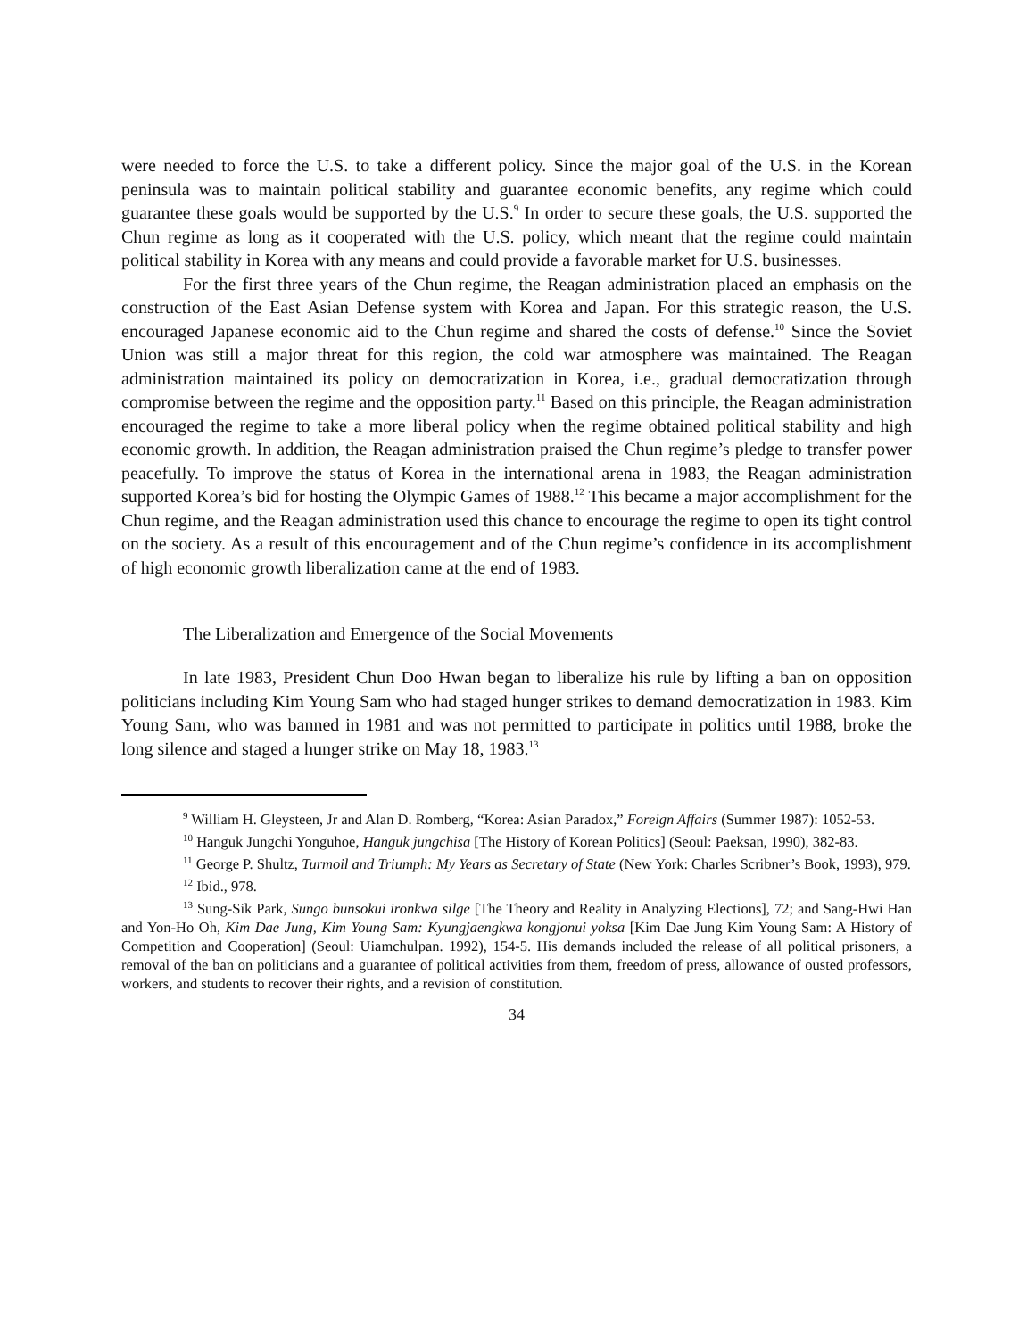were needed to force the U.S. to take a different policy. Since the major goal of the U.S. in the Korean peninsula was to maintain political stability and guarantee economic benefits, any regime which could guarantee these goals would be supported by the U.S.<sup>9</sup> In order to secure these goals, the U.S. supported the Chun regime as long as it cooperated with the U.S. policy, which meant that the regime could maintain political stability in Korea with any means and could provide a favorable market for U.S. businesses.
For the first three years of the Chun regime, the Reagan administration placed an emphasis on the construction of the East Asian Defense system with Korea and Japan. For this strategic reason, the U.S. encouraged Japanese economic aid to the Chun regime and shared the costs of defense.<sup>10</sup> Since the Soviet Union was still a major threat for this region, the cold war atmosphere was maintained. The Reagan administration maintained its policy on democratization in Korea, i.e., gradual democratization through compromise between the regime and the opposition party.<sup>11</sup> Based on this principle, the Reagan administration encouraged the regime to take a more liberal policy when the regime obtained political stability and high economic growth. In addition, the Reagan administration praised the Chun regime’s pledge to transfer power peacefully. To improve the status of Korea in the international arena in 1983, the Reagan administration supported Korea’s bid for hosting the Olympic Games of 1988.<sup>12</sup> This became a major accomplishment for the Chun regime, and the Reagan administration used this chance to encourage the regime to open its tight control on the society. As a result of this encouragement and of the Chun regime’s confidence in its accomplishment of high economic growth liberalization came at the end of 1983.
The Liberalization and Emergence of the Social Movements
In late 1983, President Chun Doo Hwan began to liberalize his rule by lifting a ban on opposition politicians including Kim Young Sam who had staged hunger strikes to demand democratization in 1983. Kim Young Sam, who was banned in 1981 and was not permitted to participate in politics until 1988, broke the long silence and staged a hunger strike on May 18, 1983.<sup>13</sup>
<sup>9</sup> William H. Gleysteen, Jr and Alan D. Romberg, “Korea: Asian Paradox,” Foreign Affairs (Summer 1987): 1052-53.
<sup>10</sup> Hanguk Jungchi Yonguhoe, Hanguk jungchisa [The History of Korean Politics] (Seoul: Paeksan, 1990), 382-83.
<sup>11</sup> George P. Shultz, Turmoil and Triumph: My Years as Secretary of State (New York: Charles Scribner’s Book, 1993), 979.
<sup>12</sup> Ibid., 978.
<sup>13</sup> Sung-Sik Park, Sungo bunsokui ironkwa silge [The Theory and Reality in Analyzing Elections], 72; and Sang-Hwi Han and Yon-Ho Oh, Kim Dae Jung, Kim Young Sam: Kyungjaengkwa kongjonui yoksa [Kim Dae Jung Kim Young Sam: A History of Competition and Cooperation] (Seoul: Uiamchulpan. 1992), 154-5. His demands included the release of all political prisoners, a removal of the ban on politicians and a guarantee of political activities from them, freedom of press, allowance of ousted professors, workers, and students to recover their rights, and a revision of constitution.
34